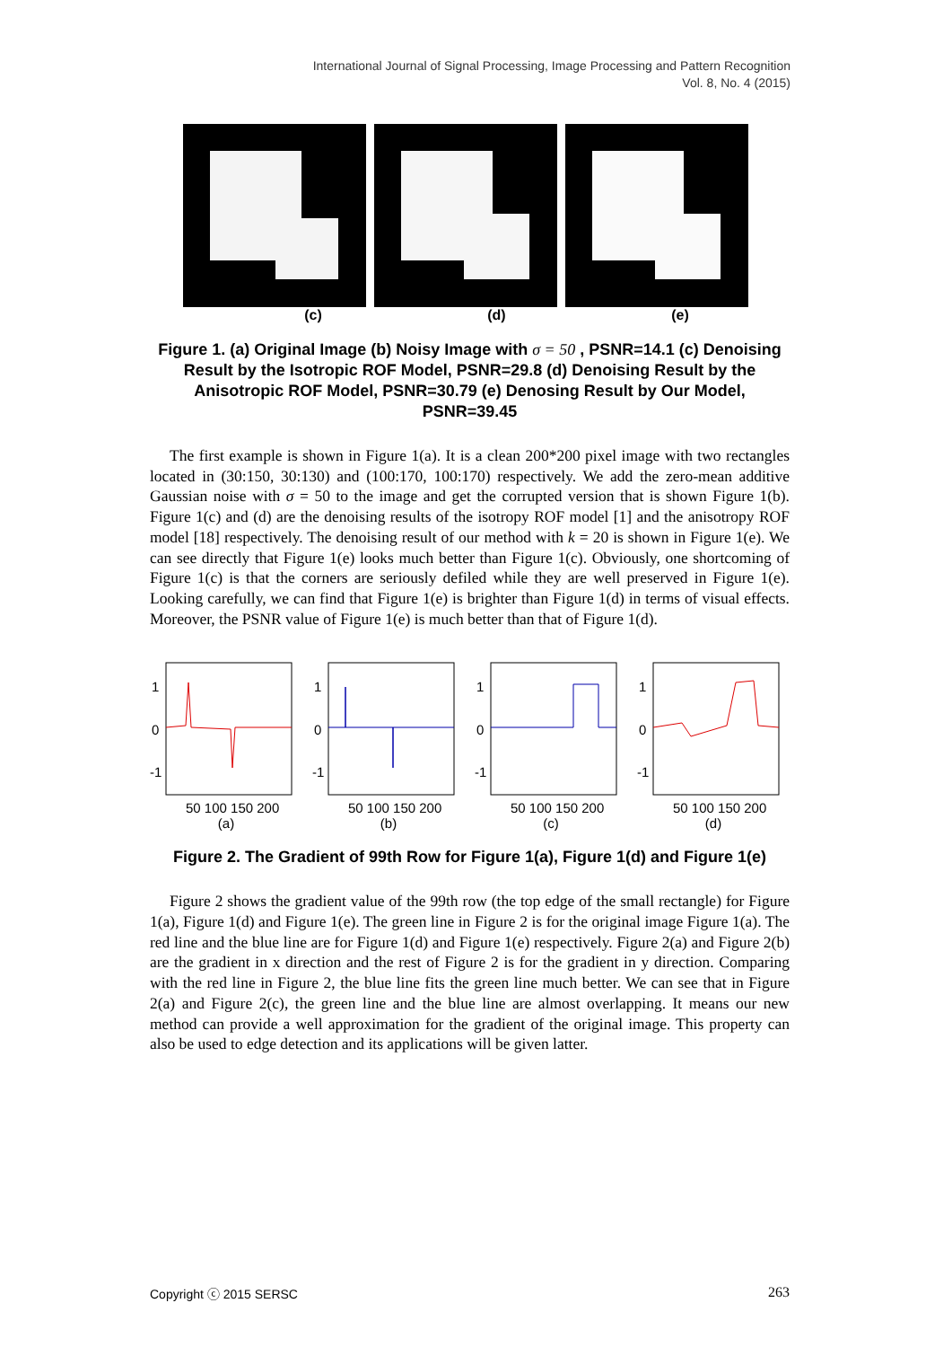International Journal of Signal Processing, Image Processing and Pattern Recognition
Vol. 8, No. 4 (2015)
(c) (d) (e)
Figure 1. (a) Original Image (b) Noisy Image with σ = 50 , PSNR=14.1 (c) Denoising Result by the Isotropic ROF Model, PSNR=29.8 (d) Denoising Result by the Anisotropic ROF Model, PSNR=30.79 (e) Denosing Result by Our Model, PSNR=39.45
The first example is shown in Figure 1(a). It is a clean 200*200 pixel image with two rectangles located in (30:150, 30:130) and (100:170, 100:170) respectively. We add the zero-mean additive Gaussian noise with σ = 50 to the image and get the corrupted version that is shown Figure 1(b). Figure 1(c) and (d) are the denoising results of the isotropy ROF model [1] and the anisotropy ROF model [18] respectively. The denoising result of our method with k = 20 is shown in Figure 1(e). We can see directly that Figure 1(e) looks much better than Figure 1(c). Obviously, one shortcoming of Figure 1(c) is that the corners are seriously defiled while they are well preserved in Figure 1(e). Looking carefully, we can find that Figure 1(e) is brighter than Figure 1(d) in terms of visual effects. Moreover, the PSNR value of Figure 1(e) is much better than that of Figure 1(d).
1
0
-1
50 100 150 200
(a)
1
0
-1
50 100 150 200
(b)
1
0
-1
50 100 150 200
(c)
1
0
-1
50 100 150 200
(d)
Figure 2. The Gradient of 99th Row for Figure 1(a), Figure 1(d) and Figure 1(e)
Figure 2 shows the gradient value of the 99th row (the top edge of the small rectangle) for Figure 1(a), Figure 1(d) and Figure 1(e). The green line in Figure 2 is for the original image Figure 1(a). The red line and the blue line are for Figure 1(d) and Figure 1(e) respectively. Figure 2(a) and Figure 2(b) are the gradient in x direction and the rest of Figure 2 is for the gradient in y direction. Comparing with the red line in Figure 2, the blue line fits the green line much better. We can see that in Figure 2(a) and Figure 2(c), the green line and the blue line are almost overlapping. It means our new method can provide a well approximation for the gradient of the original image. This property can also be used to edge detection and its applications will be given latter.
Copyright ⓒ 2015 SERSC 263